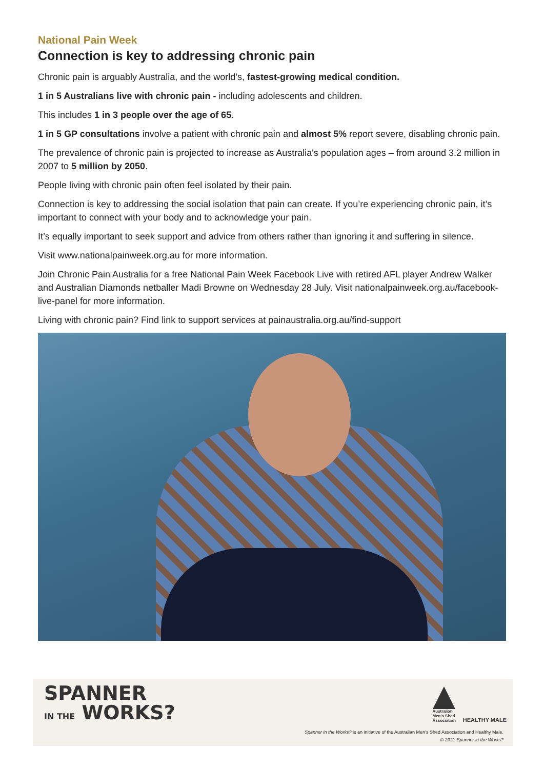National Pain Week
Connection is key to addressing chronic pain
Chronic pain is arguably Australia, and the world’s, fastest-growing medical condition.
1 in 5 Australians live with chronic pain - including adolescents and children.
This includes 1 in 3 people over the age of 65.
1 in 5 GP consultations involve a patient with chronic pain and almost 5% report severe, disabling chronic pain.
The prevalence of chronic pain is projected to increase as Australia's population ages – from around 3.2 million in 2007 to 5 million by 2050.
People living with chronic pain often feel isolated by their pain.
Connection is key to addressing the social isolation that pain can create. If you’re experiencing chronic pain, it’s important to connect with your body and to acknowledge your pain.
It’s equally important to seek support and advice from others rather than ignoring it and suffering in silence.
Visit www.nationalpainweek.org.au for more information.
Join Chronic Pain Australia for a free National Pain Week Facebook Live with retired AFL player Andrew Walker and Australian Diamonds netballer Madi Browne on Wednesday 28 July. Visit nationalpainweek.org.au/facebook-live-panel for more information.
Living with chronic pain? Find link to support services at painaustralia.org.au/find-support
SPANNER
IN THE WORKS?
Australian
Men's Shed
Association
HEALTHY MALE
Spanner in the Works? is an initiative of the Australian Men’s Shed Association and Healthy Male.
© 2021 Spanner in the Works?